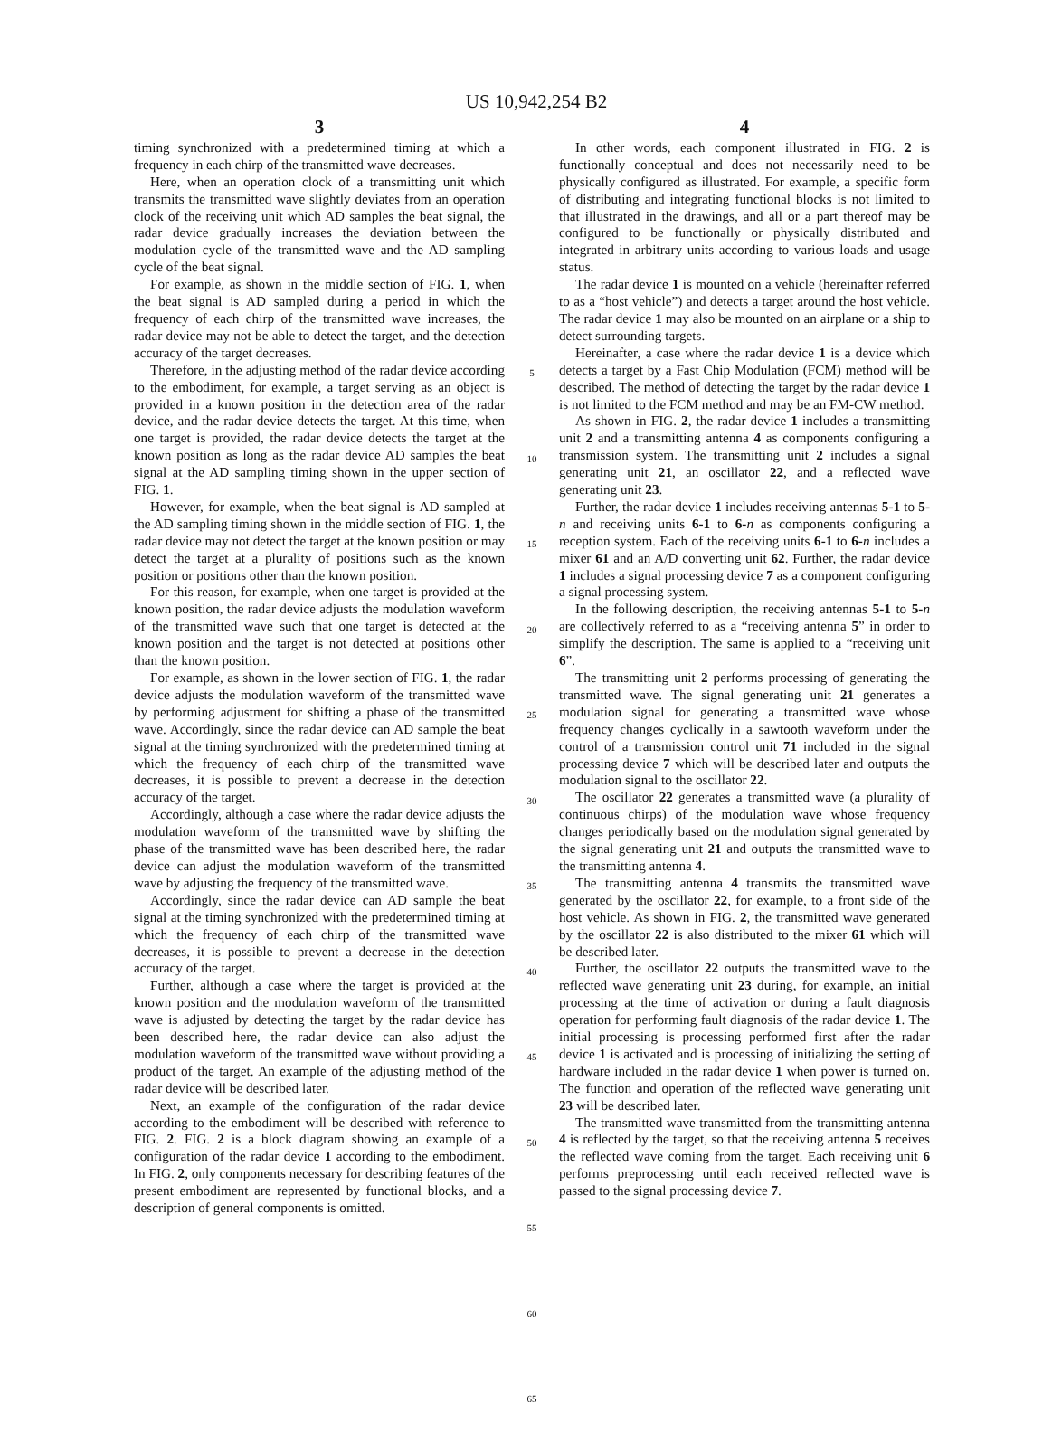US 10,942,254 B2
3
timing synchronized with a predetermined timing at which a frequency in each chirp of the transmitted wave decreases.
Here, when an operation clock of a transmitting unit which transmits the transmitted wave slightly deviates from an operation clock of the receiving unit which AD samples the beat signal, the radar device gradually increases the deviation between the modulation cycle of the transmitted wave and the AD sampling cycle of the beat signal.
For example, as shown in the middle section of FIG. 1, when the beat signal is AD sampled during a period in which the frequency of each chirp of the transmitted wave increases, the radar device may not be able to detect the target, and the detection accuracy of the target decreases.
Therefore, in the adjusting method of the radar device according to the embodiment, for example, a target serving as an object is provided in a known position in the detection area of the radar device, and the radar device detects the target. At this time, when one target is provided, the radar device detects the target at the known position as long as the radar device AD samples the beat signal at the AD sampling timing shown in the upper section of FIG. 1.
However, for example, when the beat signal is AD sampled at the AD sampling timing shown in the middle section of FIG. 1, the radar device may not detect the target at the known position or may detect the target at a plurality of positions such as the known position or positions other than the known position.
For this reason, for example, when one target is provided at the known position, the radar device adjusts the modulation waveform of the transmitted wave such that one target is detected at the known position and the target is not detected at positions other than the known position.
For example, as shown in the lower section of FIG. 1, the radar device adjusts the modulation waveform of the transmitted wave by performing adjustment for shifting a phase of the transmitted wave. Accordingly, since the radar device can AD sample the beat signal at the timing synchronized with the predetermined timing at which the frequency of each chirp of the transmitted wave decreases, it is possible to prevent a decrease in the detection accuracy of the target.
Accordingly, although a case where the radar device adjusts the modulation waveform of the transmitted wave by shifting the phase of the transmitted wave has been described here, the radar device can adjust the modulation waveform of the transmitted wave by adjusting the frequency of the transmitted wave.
Accordingly, since the radar device can AD sample the beat signal at the timing synchronized with the predetermined timing at which the frequency of each chirp of the transmitted wave decreases, it is possible to prevent a decrease in the detection accuracy of the target.
Further, although a case where the target is provided at the known position and the modulation waveform of the transmitted wave is adjusted by detecting the target by the radar device has been described here, the radar device can also adjust the modulation waveform of the transmitted wave without providing a product of the target. An example of the adjusting method of the radar device will be described later.
Next, an example of the configuration of the radar device according to the embodiment will be described with reference to FIG. 2. FIG. 2 is a block diagram showing an example of a configuration of the radar device 1 according to the embodiment. In FIG. 2, only components necessary for describing features of the present embodiment are represented by functional blocks, and a description of general components is omitted.
5
10
15
20
25
30
35
40
45
50
55
60
65
4
In other words, each component illustrated in FIG. 2 is functionally conceptual and does not necessarily need to be physically configured as illustrated. For example, a specific form of distributing and integrating functional blocks is not limited to that illustrated in the drawings, and all or a part thereof may be configured to be functionally or physically distributed and integrated in arbitrary units according to various loads and usage status.
The radar device 1 is mounted on a vehicle (hereinafter referred to as a “host vehicle”) and detects a target around the host vehicle. The radar device 1 may also be mounted on an airplane or a ship to detect surrounding targets.
Hereinafter, a case where the radar device 1 is a device which detects a target by a Fast Chip Modulation (FCM) method will be described. The method of detecting the target by the radar device 1 is not limited to the FCM method and may be an FM-CW method.
As shown in FIG. 2, the radar device 1 includes a transmitting unit 2 and a transmitting antenna 4 as components configuring a transmission system. The transmitting unit 2 includes a signal generating unit 21, an oscillator 22, and a reflected wave generating unit 23.
Further, the radar device 1 includes receiving antennas 5-1 to 5-n and receiving units 6-1 to 6-n as components configuring a reception system. Each of the receiving units 6-1 to 6-n includes a mixer 61 and an A/D converting unit 62. Further, the radar device 1 includes a signal processing device 7 as a component configuring a signal processing system.
In the following description, the receiving antennas 5-1 to 5-n are collectively referred to as a “receiving antenna 5” in order to simplify the description. The same is applied to a “receiving unit 6”.
The transmitting unit 2 performs processing of generating the transmitted wave. The signal generating unit 21 generates a modulation signal for generating a transmitted wave whose frequency changes cyclically in a sawtooth waveform under the control of a transmission control unit 71 included in the signal processing device 7 which will be described later and outputs the modulation signal to the oscillator 22.
The oscillator 22 generates a transmitted wave (a plurality of continuous chirps) of the modulation wave whose frequency changes periodically based on the modulation signal generated by the signal generating unit 21 and outputs the transmitted wave to the transmitting antenna 4.
The transmitting antenna 4 transmits the transmitted wave generated by the oscillator 22, for example, to a front side of the host vehicle. As shown in FIG. 2, the transmitted wave generated by the oscillator 22 is also distributed to the mixer 61 which will be described later.
Further, the oscillator 22 outputs the transmitted wave to the reflected wave generating unit 23 during, for example, an initial processing at the time of activation or during a fault diagnosis operation for performing fault diagnosis of the radar device 1. The initial processing is processing performed first after the radar device 1 is activated and is processing of initializing the setting of hardware included in the radar device 1 when power is turned on. The function and operation of the reflected wave generating unit 23 will be described later.
The transmitted wave transmitted from the transmitting antenna 4 is reflected by the target, so that the receiving antenna 5 receives the reflected wave coming from the target. Each receiving unit 6 performs preprocessing until each received reflected wave is passed to the signal processing device 7.